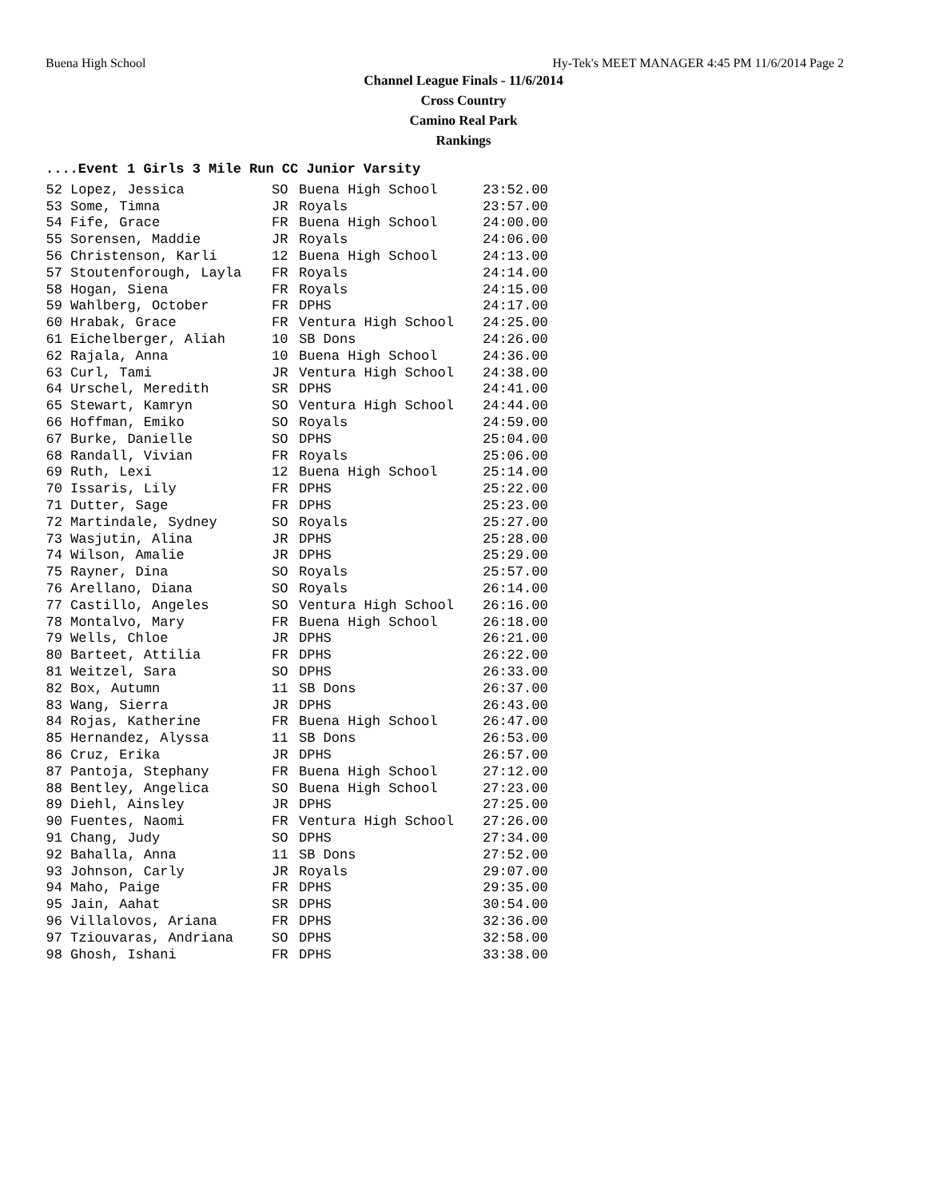Buena High School Hy-Tek's MEET MANAGER 4:45 PM 11/6/2014 Page 2
Channel League Finals - 11/6/2014
Cross Country
Camino Real Park
Rankings
....Event 1 Girls 3 Mile Run CC Junior Varsity
| 52 | Lopez, Jessica | SO | Buena High School | 23:52.00 |
| 53 | Some, Timna | JR | Royals | 23:57.00 |
| 54 | Fife, Grace | FR | Buena High School | 24:00.00 |
| 55 | Sorensen, Maddie | JR | Royals | 24:06.00 |
| 56 | Christenson, Karli | 12 | Buena High School | 24:13.00 |
| 57 | Stoutenforough, Layla | FR | Royals | 24:14.00 |
| 58 | Hogan, Siena | FR | Royals | 24:15.00 |
| 59 | Wahlberg, October | FR | DPHS | 24:17.00 |
| 60 | Hrabak, Grace | FR | Ventura High School | 24:25.00 |
| 61 | Eichelberger, Aliah | 10 | SB Dons | 24:26.00 |
| 62 | Rajala, Anna | 10 | Buena High School | 24:36.00 |
| 63 | Curl, Tami | JR | Ventura High School | 24:38.00 |
| 64 | Urschel, Meredith | SR | DPHS | 24:41.00 |
| 65 | Stewart, Kamryn | SO | Ventura High School | 24:44.00 |
| 66 | Hoffman, Emiko | SO | Royals | 24:59.00 |
| 67 | Burke, Danielle | SO | DPHS | 25:04.00 |
| 68 | Randall, Vivian | FR | Royals | 25:06.00 |
| 69 | Ruth, Lexi | 12 | Buena High School | 25:14.00 |
| 70 | Issaris, Lily | FR | DPHS | 25:22.00 |
| 71 | Dutter, Sage | FR | DPHS | 25:23.00 |
| 72 | Martindale, Sydney | SO | Royals | 25:27.00 |
| 73 | Wasjutin, Alina | JR | DPHS | 25:28.00 |
| 74 | Wilson, Amalie | JR | DPHS | 25:29.00 |
| 75 | Rayner, Dina | SO | Royals | 25:57.00 |
| 76 | Arellano, Diana | SO | Royals | 26:14.00 |
| 77 | Castillo, Angeles | SO | Ventura High School | 26:16.00 |
| 78 | Montalvo, Mary | FR | Buena High School | 26:18.00 |
| 79 | Wells, Chloe | JR | DPHS | 26:21.00 |
| 80 | Barteet, Attilia | FR | DPHS | 26:22.00 |
| 81 | Weitzel, Sara | SO | DPHS | 26:33.00 |
| 82 | Box, Autumn | 11 | SB Dons | 26:37.00 |
| 83 | Wang, Sierra | JR | DPHS | 26:43.00 |
| 84 | Rojas, Katherine | FR | Buena High School | 26:47.00 |
| 85 | Hernandez, Alyssa | 11 | SB Dons | 26:53.00 |
| 86 | Cruz, Erika | JR | DPHS | 26:57.00 |
| 87 | Pantoja, Stephany | FR | Buena High School | 27:12.00 |
| 88 | Bentley, Angelica | SO | Buena High School | 27:23.00 |
| 89 | Diehl, Ainsley | JR | DPHS | 27:25.00 |
| 90 | Fuentes, Naomi | FR | Ventura High School | 27:26.00 |
| 91 | Chang, Judy | SO | DPHS | 27:34.00 |
| 92 | Bahalla, Anna | 11 | SB Dons | 27:52.00 |
| 93 | Johnson, Carly | JR | Royals | 29:07.00 |
| 94 | Maho, Paige | FR | DPHS | 29:35.00 |
| 95 | Jain, Aahat | SR | DPHS | 30:54.00 |
| 96 | Villalovos, Ariana | FR | DPHS | 32:36.00 |
| 97 | Tziouvaras, Andriana | SO | DPHS | 32:58.00 |
| 98 | Ghosh, Ishani | FR | DPHS | 33:38.00 |